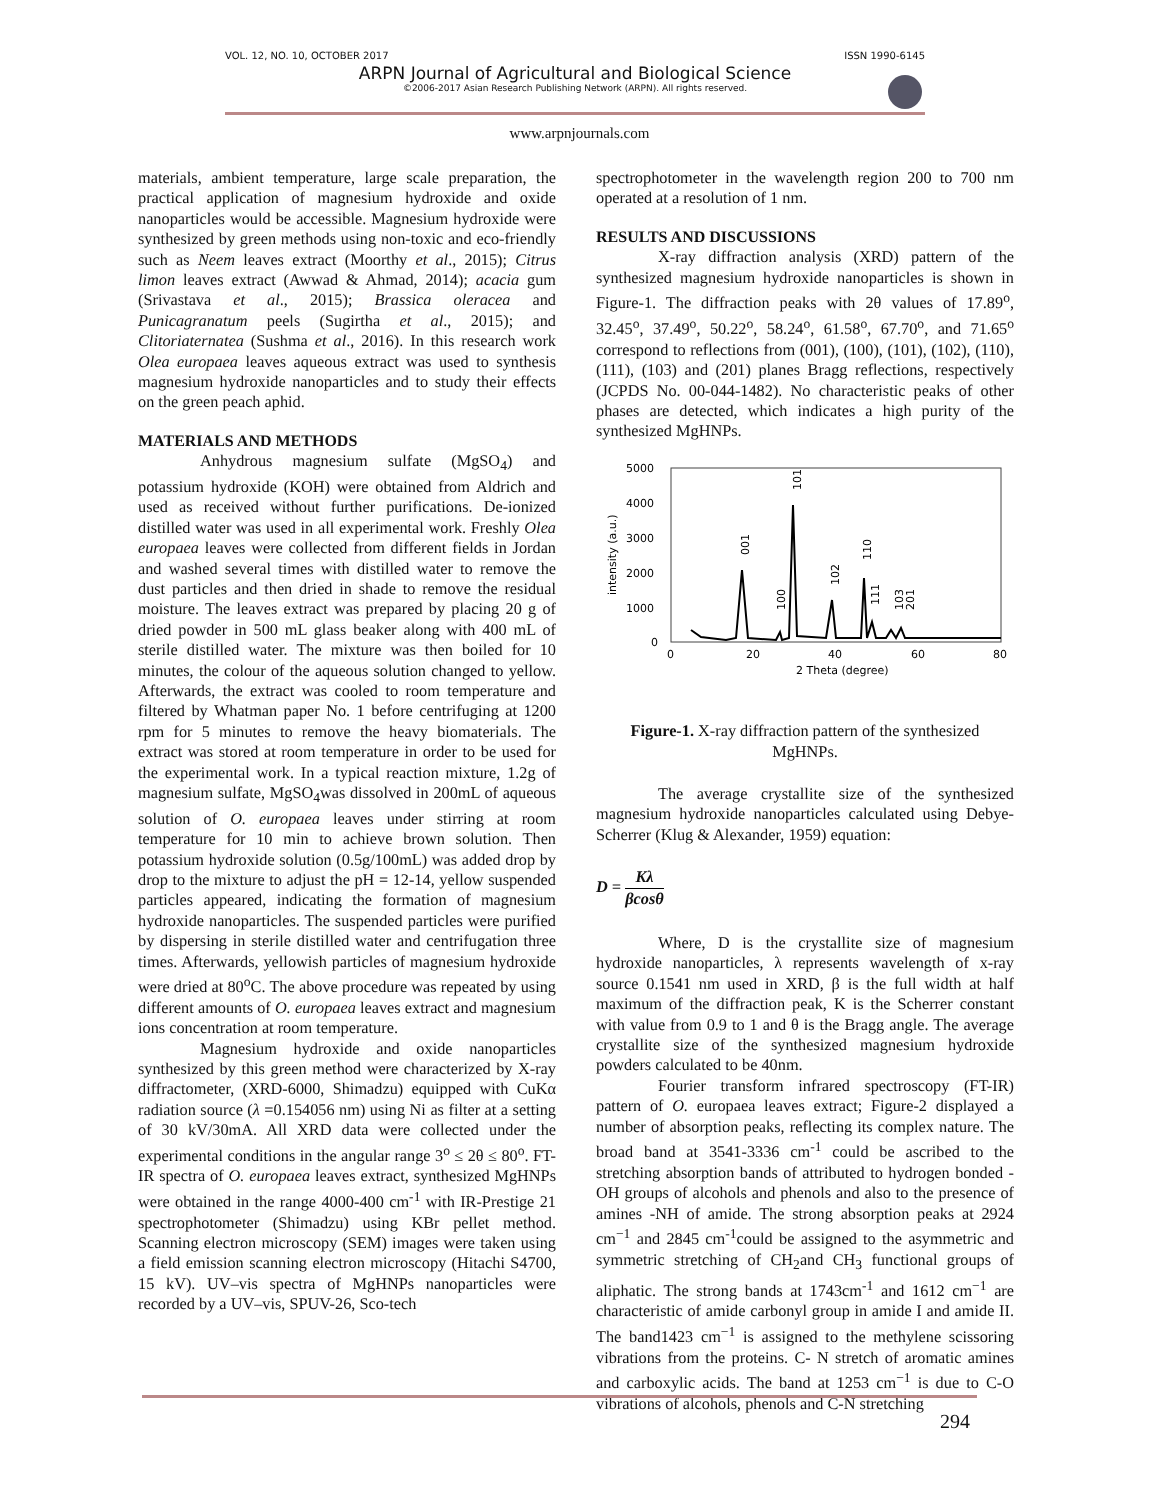VOL. 12, NO. 10, OCTOBER 2017 ISSN 1990-6145
ARPN Journal of Agricultural and Biological Science
©2006-2017 Asian Research Publishing Network (ARPN). All rights reserved.
www.arpnjournals.com
materials, ambient temperature, large scale preparation, the practical application of magnesium hydroxide and oxide nanoparticles would be accessible. Magnesium hydroxide were synthesized by green methods using non-toxic and eco-friendly such as Neem leaves extract (Moorthy et al., 2015); Citrus limon leaves extract (Awwad & Ahmad, 2014); acacia gum (Srivastava et al., 2015); Brassica oleracea and Punicagranatum peels (Sugirtha et al., 2015); and Clitoriaternatea (Sushma et al., 2016). In this research work Olea europaea leaves aqueous extract was used to synthesis magnesium hydroxide nanoparticles and to study their effects on the green peach aphid.
MATERIALS AND METHODS
Anhydrous magnesium sulfate (MgSO<sub>4</sub>) and potassium hydroxide (KOH) were obtained from Aldrich and used as received without further purifications. De-ionized distilled water was used in all experimental work. Freshly Olea europaea leaves were collected from different fields in Jordan and washed several times with distilled water to remove the dust particles and then dried in shade to remove the residual moisture. The leaves extract was prepared by placing 20 g of dried powder in 500 mL glass beaker along with 400 mL of sterile distilled water. The mixture was then boiled for 10 minutes, the colour of the aqueous solution changed to yellow. Afterwards, the extract was cooled to room temperature and filtered by Whatman paper No. 1 before centrifuging at 1200 rpm for 5 minutes to remove the heavy biomaterials. The extract was stored at room temperature in order to be used for the experimental work. In a typical reaction mixture, 1.2g of magnesium sulfate, MgSO<sub>4</sub>was dissolved in 200mL of aqueous solution of O. europaea leaves under stirring at room temperature for 10 min to achieve brown solution. Then potassium hydroxide solution (0.5g/100mL) was added drop by drop to the mixture to adjust the pH = 12-14, yellow suspended particles appeared, indicating the formation of magnesium hydroxide nanoparticles. The suspended particles were purified by dispersing in sterile distilled water and centrifugation three times. Afterwards, yellowish particles of magnesium hydroxide were dried at 80<sup>o</sup>C. The above procedure was repeated by using different amounts of O. europaea leaves extract and magnesium ions concentration at room temperature.
Magnesium hydroxide and oxide nanoparticles synthesized by this green method were characterized by X-ray diffractometer, (XRD-6000, Shimadzu) equipped with CuKα radiation source (λ =0.154056 nm) using Ni as filter at a setting of 30 kV/30mA. All XRD data were collected under the experimental conditions in the angular range 3<sup>o</sup> ≤ 2θ ≤ 80<sup>o</sup>. FT-IR spectra of O. europaea leaves extract, synthesized MgHNPs were obtained in the range 4000-400 cm<sup>-1</sup> with IR-Prestige 21 spectrophotometer (Shimadzu) using KBr pellet method. Scanning electron microscopy (SEM) images were taken using a field emission scanning electron microscopy (Hitachi S4700, 15 kV). UV–vis spectra of MgHNPs nanoparticles were recorded by a UV–vis, SPUV-26, Sco-tech
spectrophotometer in the wavelength region 200 to 700 nm operated at a resolution of 1 nm.
RESULTS AND DISCUSSIONS
X-ray diffraction analysis (XRD) pattern of the synthesized magnesium hydroxide nanoparticles is shown in Figure-1. The diffraction peaks with 2θ values of 17.89<sup>o</sup>, 32.45<sup>o</sup>, 37.49<sup>o</sup>, 50.22<sup>o</sup>, 58.24<sup>o</sup>, 61.58<sup>o</sup>, 67.70<sup>o</sup>, and 71.65<sup>o</sup> correspond to reflections from (001), (100), (101), (102), (110), (111), (103) and (201) planes Bragg reflections, respectively (JCPDS No. 00-044-1482). No characteristic peaks of other phases are detected, which indicates a high purity of the synthesized MgHNPs.
5000
4000
3000
2000
1000
0
0
20
40
60
80
2 Theta (degree)
intensity (a.u.)
001
100
101
102
110
111
103
201
Figure-1. X-ray diffraction pattern of the synthesized MgHNPs.
The average crystallite size of the synthesized magnesium hydroxide nanoparticles calculated using Debye-Scherrer (Klug & Alexander, 1959) equation:
D = Kλ βcosθ
Where, D is the crystallite size of magnesium hydroxide nanoparticles, λ represents wavelength of x-ray source 0.1541 nm used in XRD, β is the full width at half maximum of the diffraction peak, K is the Scherrer constant with value from 0.9 to 1 and θ is the Bragg angle. The average crystallite size of the synthesized magnesium hydroxide powders calculated to be 40nm.
Fourier transform infrared spectroscopy (FT-IR) pattern of O. europaea leaves extract; Figure-2 displayed a number of absorption peaks, reflecting its complex nature. The broad band at 3541-3336 cm<sup>-1</sup> could be ascribed to the stretching absorption bands of attributed to hydrogen bonded -OH groups of alcohols and phenols and also to the presence of amines -NH of amide. The strong absorption peaks at 2924 cm<sup>−1</sup> and 2845 cm<sup>-1</sup>could be assigned to the asymmetric and symmetric stretching of CH<sub>2</sub>and CH<sub>3</sub> functional groups of aliphatic. The strong bands at 1743cm<sup>-1</sup> and 1612 cm<sup>−1</sup> are characteristic of amide carbonyl group in amide I and amide II. The band1423 cm<sup>−1</sup> is assigned to the methylene scissoring vibrations from the proteins. C- N stretch of aromatic amines and carboxylic acids. The band at 1253 cm<sup>−1</sup> is due to C-O vibrations of alcohols, phenols and C-N stretching
294